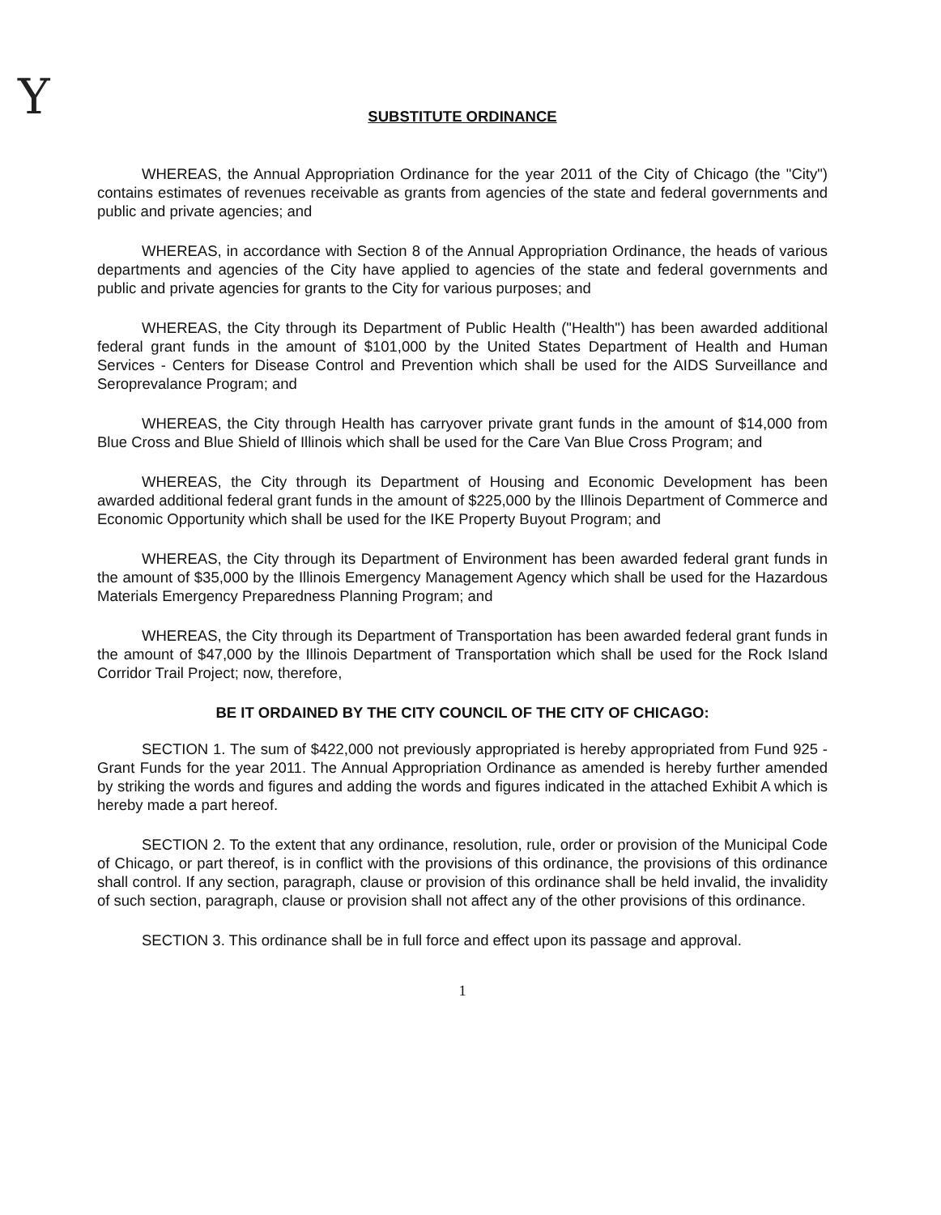Y
SUBSTITUTE ORDINANCE
WHEREAS, the Annual Appropriation Ordinance for the year 2011 of the City of Chicago (the "City") contains estimates of revenues receivable as grants from agencies of the state and federal governments and public and private agencies; and
WHEREAS, in accordance with Section 8 of the Annual Appropriation Ordinance, the heads of various departments and agencies of the City have applied to agencies of the state and federal governments and public and private agencies for grants to the City for various purposes; and
WHEREAS, the City through its Department of Public Health ("Health") has been awarded additional federal grant funds in the amount of $101,000 by the United States Department of Health and Human Services - Centers for Disease Control and Prevention which shall be used for the AIDS Surveillance and Seroprevalance Program; and
WHEREAS, the City through Health has carryover private grant funds in the amount of $14,000 from Blue Cross and Blue Shield of Illinois which shall be used for the Care Van Blue Cross Program; and
WHEREAS, the City through its Department of Housing and Economic Development has been awarded additional federal grant funds in the amount of $225,000 by the Illinois Department of Commerce and Economic Opportunity which shall be used for the IKE Property Buyout Program; and
WHEREAS, the City through its Department of Environment has been awarded federal grant funds in the amount of $35,000 by the Illinois Emergency Management Agency which shall be used for the Hazardous Materials Emergency Preparedness Planning Program; and
WHEREAS, the City through its Department of Transportation has been awarded federal grant funds in the amount of $47,000 by the Illinois Department of Transportation which shall be used for the Rock Island Corridor Trail Project; now, therefore,
BE IT ORDAINED BY THE CITY COUNCIL OF THE CITY OF CHICAGO:
SECTION 1. The sum of $422,000 not previously appropriated is hereby appropriated from Fund 925 - Grant Funds for the year 2011. The Annual Appropriation Ordinance as amended is hereby further amended by striking the words and figures and adding the words and figures indicated in the attached Exhibit A which is hereby made a part hereof.
SECTION 2. To the extent that any ordinance, resolution, rule, order or provision of the Municipal Code of Chicago, or part thereof, is in conflict with the provisions of this ordinance, the provisions of this ordinance shall control. If any section, paragraph, clause or provision of this ordinance shall be held invalid, the invalidity of such section, paragraph, clause or provision shall not affect any of the other provisions of this ordinance.
SECTION 3. This ordinance shall be in full force and effect upon its passage and approval.
1